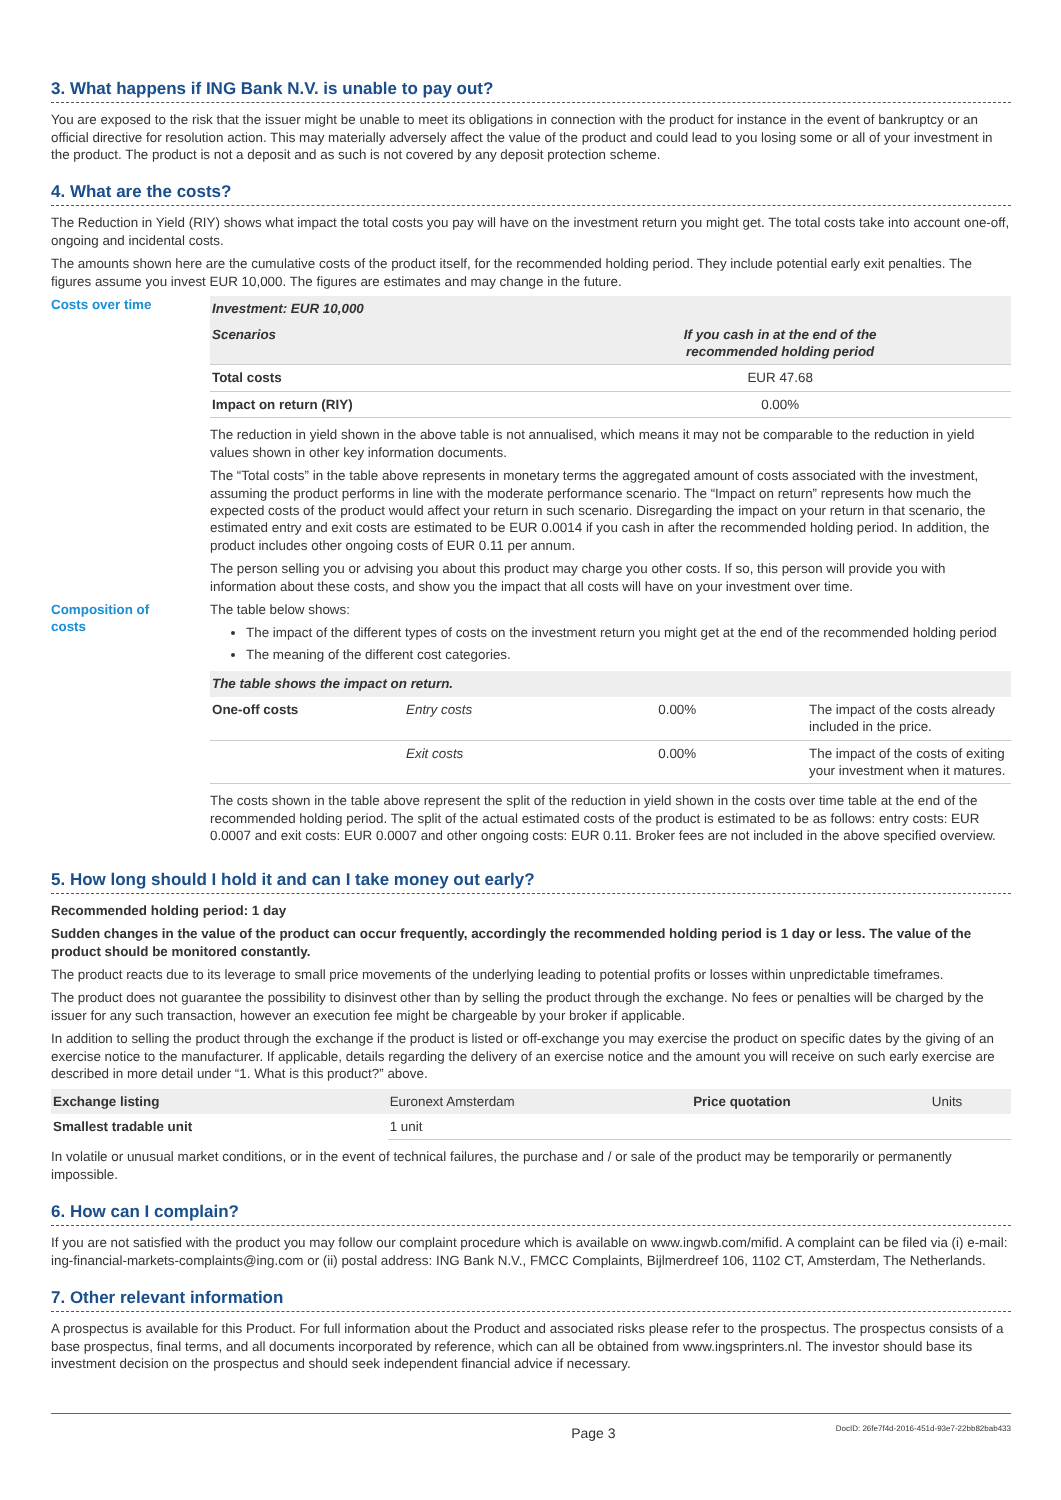3. What happens if ING Bank N.V. is unable to pay out?
You are exposed to the risk that the issuer might be unable to meet its obligations in connection with the product for instance in the event of bankruptcy or an official directive for resolution action. This may materially adversely affect the value of the product and could lead to you losing some or all of your investment in the product. The product is not a deposit and as such is not covered by any deposit protection scheme.
4. What are the costs?
The Reduction in Yield (RIY) shows what impact the total costs you pay will have on the investment return you might get. The total costs take into account one-off, ongoing and incidental costs.
The amounts shown here are the cumulative costs of the product itself, for the recommended holding period. They include potential early exit penalties. The figures assume you invest EUR 10,000. The figures are estimates and may change in the future.
Costs over time
| Investment: EUR 10,000 | |
| Scenarios | If you cash in at the end of the recommended holding period |
| Total costs | EUR 47.68 |
| Impact on return (RIY) | 0.00% |
The reduction in yield shown in the above table is not annualised, which means it may not be comparable to the reduction in yield values shown in other key information documents.
The “Total costs” in the table above represents in monetary terms the aggregated amount of costs associated with the investment, assuming the product performs in line with the moderate performance scenario. The “Impact on return” represents how much the expected costs of the product would affect your return in such scenario. Disregarding the impact on your return in that scenario, the estimated entry and exit costs are estimated to be EUR 0.0014 if you cash in after the recommended holding period. In addition, the product includes other ongoing costs of EUR 0.11 per annum.
The person selling you or advising you about this product may charge you other costs. If so, this person will provide you with information about these costs, and show you the impact that all costs will have on your investment over time.
Composition of
costs
The table below shows:
The impact of the different types of costs on the investment return you might get at the end of the recommended holding period
The meaning of the different cost categories.
| The table shows the impact on return. | | | |
| One-off costs | Entry costs | 0.00% | The impact of the costs already included in the price. |
| | Exit costs | 0.00% | The impact of the costs of exiting your investment when it matures. |
The costs shown in the table above represent the split of the reduction in yield shown in the costs over time table at the end of the recommended holding period. The split of the actual estimated costs of the product is estimated to be as follows: entry costs: EUR 0.0007 and exit costs: EUR 0.0007 and other ongoing costs: EUR 0.11. Broker fees are not included in the above specified overview.
5. How long should I hold it and can I take money out early?
Recommended holding period: 1 day
Sudden changes in the value of the product can occur frequently, accordingly the recommended holding period is 1 day or less. The value of the product should be monitored constantly.
The product reacts due to its leverage to small price movements of the underlying leading to potential profits or losses within unpredictable timeframes.
The product does not guarantee the possibility to disinvest other than by selling the product through the exchange. No fees or penalties will be charged by the issuer for any such transaction, however an execution fee might be chargeable by your broker if applicable.
In addition to selling the product through the exchange if the product is listed or off-exchange you may exercise the product on specific dates by the giving of an exercise notice to the manufacturer. If applicable, details regarding the delivery of an exercise notice and the amount you will receive on such early exercise are described in more detail under “1. What is this product?” above.
| Exchange listing | Euronext Amsterdam | Price quotation | Units |
| Smallest tradable unit | 1 unit | | |
In volatile or unusual market conditions, or in the event of technical failures, the purchase and / or sale of the product may be temporarily or permanently impossible.
6. How can I complain?
If you are not satisfied with the product you may follow our complaint procedure which is available on www.ingwb.com/mifid. A complaint can be filed via (i) e-mail: ing-financial-markets-complaints@ing.com or (ii) postal address: ING Bank N.V., FMCC Complaints, Bijlmerdreef 106, 1102 CT, Amsterdam, The Netherlands.
7. Other relevant information
A prospectus is available for this Product. For full information about the Product and associated risks please refer to the prospectus. The prospectus consists of a base prospectus, final terms, and all documents incorporated by reference, which can all be obtained from www.ingsprinters.nl. The investor should base its investment decision on the prospectus and should seek independent financial advice if necessary.
Page 3 DocID: 26fe7f4d-2016-451d-93e7-22bb82bab433